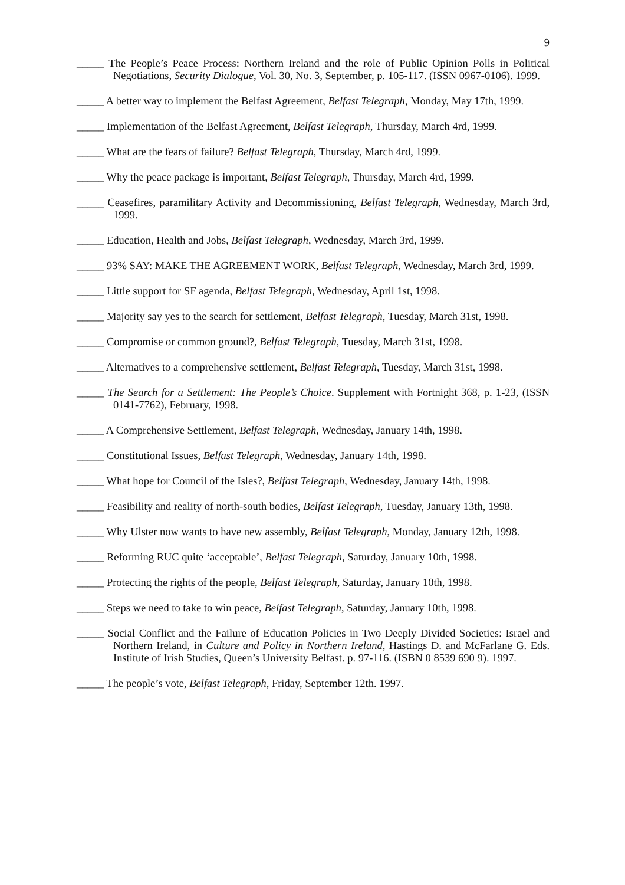9
_____ The People’s Peace Process: Northern Ireland and the role of Public Opinion Polls in Political Negotiations, Security Dialogue, Vol. 30, No. 3, September, p. 105-117. (ISSN 0967-0106). 1999.
_____ A better way to implement the Belfast Agreement, Belfast Telegraph, Monday, May 17th, 1999.
_____ Implementation of the Belfast Agreement, Belfast Telegraph, Thursday, March 4rd, 1999.
_____ What are the fears of failure? Belfast Telegraph, Thursday, March 4rd, 1999.
_____ Why the peace package is important, Belfast Telegraph, Thursday, March 4rd, 1999.
_____ Ceasefires, paramilitary Activity and Decommissioning, Belfast Telegraph, Wednesday, March 3rd, 1999.
_____ Education, Health and Jobs, Belfast Telegraph, Wednesday, March 3rd, 1999.
_____ 93% SAY: MAKE THE AGREEMENT WORK, Belfast Telegraph, Wednesday, March 3rd, 1999.
_____ Little support for SF agenda, Belfast Telegraph, Wednesday, April 1st, 1998.
_____ Majority say yes to the search for settlement, Belfast Telegraph, Tuesday, March 31st, 1998.
_____ Compromise or common ground?, Belfast Telegraph, Tuesday, March 31st, 1998.
_____ Alternatives to a comprehensive settlement, Belfast Telegraph, Tuesday, March 31st, 1998.
_____ The Search for a Settlement: The People’s Choice. Supplement with Fortnight 368, p. 1-23, (ISSN 0141-7762), February, 1998.
_____ A Comprehensive Settlement, Belfast Telegraph, Wednesday, January 14th, 1998.
_____ Constitutional Issues, Belfast Telegraph, Wednesday, January 14th, 1998.
_____ What hope for Council of the Isles?, Belfast Telegraph, Wednesday, January 14th, 1998.
_____ Feasibility and reality of north-south bodies, Belfast Telegraph, Tuesday, January 13th, 1998.
_____ Why Ulster now wants to have new assembly, Belfast Telegraph, Monday, January 12th, 1998.
_____ Reforming RUC quite ‘acceptable’, Belfast Telegraph, Saturday, January 10th, 1998.
_____ Protecting the rights of the people, Belfast Telegraph, Saturday, January 10th, 1998.
_____ Steps we need to take to win peace, Belfast Telegraph, Saturday, January 10th, 1998.
_____ Social Conflict and the Failure of Education Policies in Two Deeply Divided Societies: Israel and Northern Ireland, in Culture and Policy in Northern Ireland, Hastings D. and McFarlane G. Eds. Institute of Irish Studies, Queen’s University Belfast. p. 97-116. (ISBN 0 8539 690 9). 1997.
_____ The people’s vote, Belfast Telegraph, Friday, September 12th. 1997.